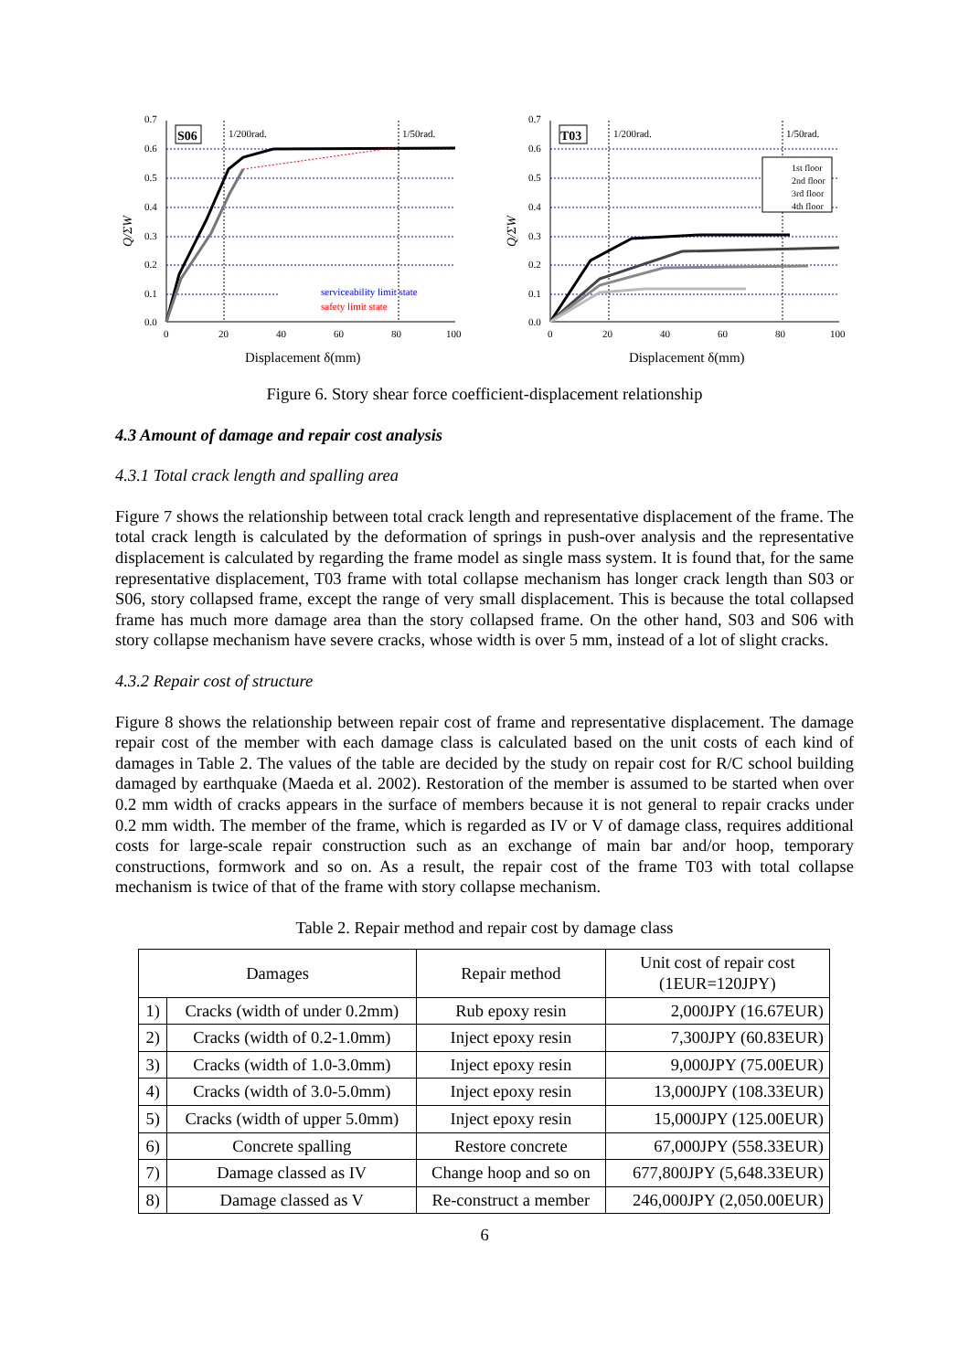0.7
0.6
0.5
0.4
0.3
0.2
0.1
0.0
0
20
40
60
80
100
1/200rad.
1/50rad.
serviceability limit state
safety limit state
S06
Q/ΣW
Displacement δ(mm)
1st floor
2nd floor
3rd floor
4th floor
0.7
0.6
0.5
0.4
0.3
0.2
0.1
0.0
0
20
40
60
80
100
1/200rad.
1/50rad.
T03
Q/ΣW
Displacement δ(mm)
Figure 6. Story shear force coefficient-displacement relationship
4.3 Amount of damage and repair cost analysis
4.3.1 Total crack length and spalling area
Figure 7 shows the relationship between total crack length and representative displacement of the frame. The total crack length is calculated by the deformation of springs in push-over analysis and the representative displacement is calculated by regarding the frame model as single mass system. It is found that, for the same representative displacement, T03 frame with total collapse mechanism has longer crack length than S03 or S06, story collapsed frame, except the range of very small displacement. This is because the total collapsed frame has much more damage area than the story collapsed frame. On the other hand, S03 and S06 with story collapse mechanism have severe cracks, whose width is over 5 mm, instead of a lot of slight cracks.
4.3.2 Repair cost of structure
Figure 8 shows the relationship between repair cost of frame and representative displacement. The damage repair cost of the member with each damage class is calculated based on the unit costs of each kind of damages in Table 2. The values of the table are decided by the study on repair cost for R/C school building damaged by earthquake (Maeda et al. 2002). Restoration of the member is assumed to be started when over 0.2 mm width of cracks appears in the surface of members because it is not general to repair cracks under 0.2 mm width. The member of the frame, which is regarded as IV or V of damage class, requires additional costs for large-scale repair construction such as an exchange of main bar and/or hoop, temporary constructions, formwork and so on. As a result, the repair cost of the frame T03 with total collapse mechanism is twice of that of the frame with story collapse mechanism.
Table 2. Repair method and repair cost by damage class
| Damages | | Repair method | Unit cost of repair cost (1EUR=120JPY) |
| --- | --- | --- | --- |
| 1) | Cracks (width of under 0.2mm) | Rub epoxy resin | 2,000JPY (16.67EUR) |
| 2) | Cracks (width of 0.2-1.0mm) | Inject epoxy resin | 7,300JPY (60.83EUR) |
| 3) | Cracks (width of 1.0-3.0mm) | Inject epoxy resin | 9,000JPY (75.00EUR) |
| 4) | Cracks (width of 3.0-5.0mm) | Inject epoxy resin | 13,000JPY (108.33EUR) |
| 5) | Cracks (width of upper 5.0mm) | Inject epoxy resin | 15,000JPY (125.00EUR) |
| 6) | Concrete spalling | Restore concrete | 67,000JPY (558.33EUR) |
| 7) | Damage classed as IV | Change hoop and so on | 677,800JPY (5,648.33EUR) |
| 8) | Damage classed as V | Re-construct a member | 246,000JPY (2,050.00EUR) |
6